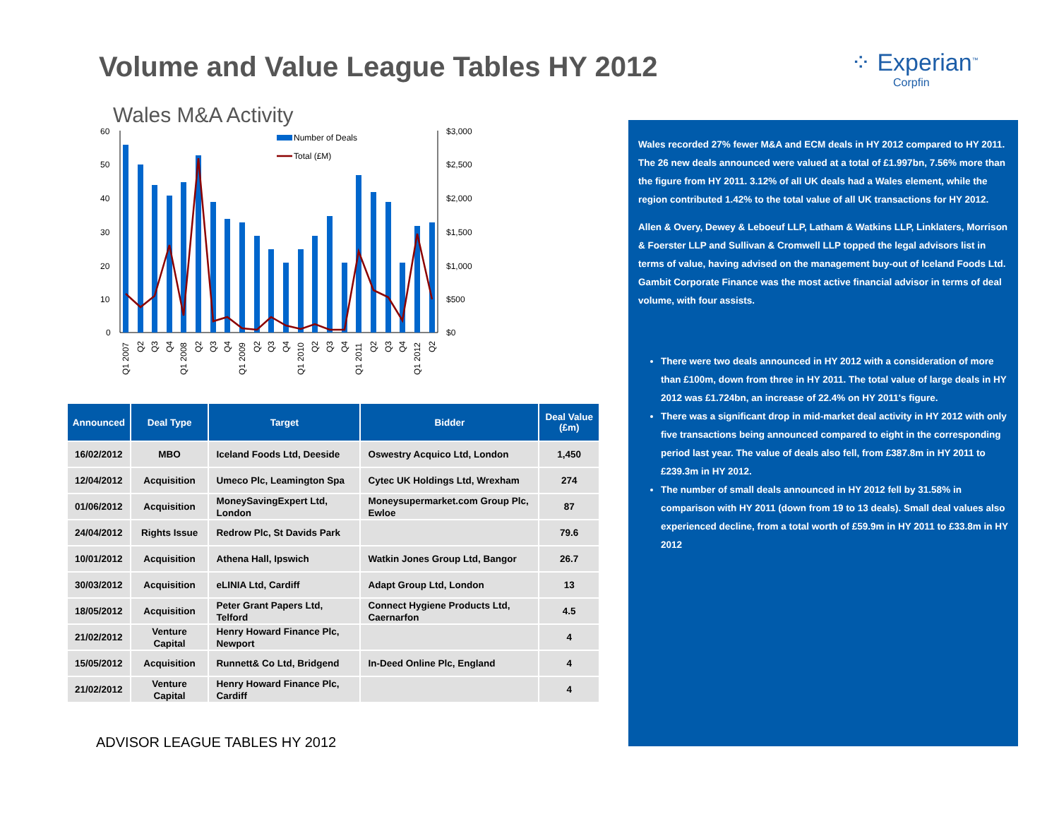Volume and Value League Tables HY 2012
⁘ Experian<sup>™</sup>
Corpfin
Wales M&A Activity
60
50
40
30
20
10
0
$3,000
$2,500
$2,000
$1,500
$1,000
$500
$0
Number of Deals
Total (£M)
Q1 2007
Q2
Q3
Q4
Q1 2008
Q2
Q3
Q4
Q1 2009
Q2
Q3
Q4
Q1 2010
Q2
Q3
Q4
Q1 2011
Q2
Q3
Q4
Q1 2012
Q2
| Announced | Deal Type | Target | Bidder | Deal Value (£m) |
| --- | --- | --- | --- | --- |
| 16/02/2012 | MBO | Iceland Foods Ltd, Deeside | Oswestry Acquico Ltd, London | 1,450 |
| 12/04/2012 | Acquisition | Umeco Plc, Leamington Spa | Cytec UK Holdings Ltd, Wrexham | 274 |
| 01/06/2012 | Acquisition | MoneySavingExpert Ltd, London | Moneysupermarket.com Group Plc, Ewloe | 87 |
| 24/04/2012 | Rights Issue | Redrow Plc, St Davids Park | | 79.6 |
| 10/01/2012 | Acquisition | Athena Hall, Ipswich | Watkin Jones Group Ltd, Bangor | 26.7 |
| 30/03/2012 | Acquisition | eLINIA Ltd, Cardiff | Adapt Group Ltd, London | 13 |
| 18/05/2012 | Acquisition | Peter Grant Papers Ltd, Telford | Connect Hygiene Products Ltd, Caernarfon | 4.5 |
| 21/02/2012 | Venture Capital | Henry Howard Finance Plc, Newport | | 4 |
| 15/05/2012 | Acquisition | Runnett& Co Ltd, Bridgend | In-Deed Online Plc, England | 4 |
| 21/02/2012 | Venture Capital | Henry Howard Finance Plc, Cardiff | | 4 |
Wales recorded 27% fewer M&A and ECM deals in HY 2012 compared to HY 2011. The 26 new deals announced were valued at a total of £1.997bn, 7.56% more than the figure from HY 2011. 3.12% of all UK deals had a Wales element, while the region contributed 1.42% to the total value of all UK transactions for HY 2012.
Allen & Overy, Dewey & Leboeuf LLP, Latham & Watkins LLP, Linklaters, Morrison & Foerster LLP and Sullivan & Cromwell LLP topped the legal advisors list in terms of value, having advised on the management buy-out of Iceland Foods Ltd. Gambit Corporate Finance was the most active financial advisor in terms of deal volume, with four assists.
There were two deals announced in HY 2012 with a consideration of more than £100m, down from three in HY 2011. The total value of large deals in HY 2012 was £1.724bn, an increase of 22.4% on HY 2011's figure.
There was a significant drop in mid-market deal activity in HY 2012 with only five transactions being announced compared to eight in the corresponding period last year. The value of deals also fell, from £387.8m in HY 2011 to £239.3m in HY 2012.
The number of small deals announced in HY 2012 fell by 31.58% in comparison with HY 2011 (down from 19 to 13 deals). Small deal values also experienced decline, from a total worth of £59.9m in HY 2011 to £33.8m in HY 2012
ADVISOR LEAGUE TABLES HY 2012